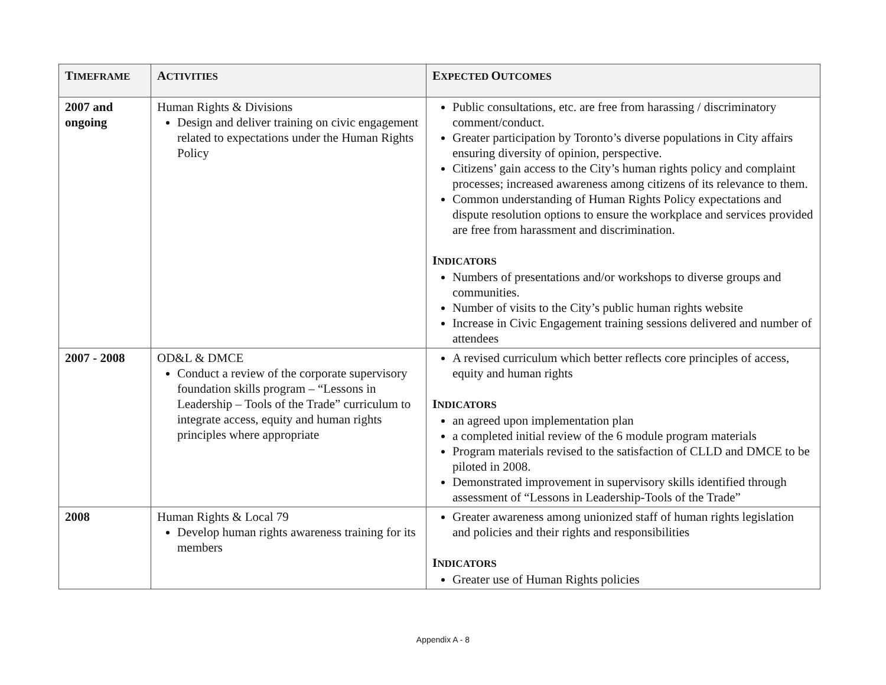| T IMEFRAME | A CTIVITIES | E XPECTED O UTCOMES |
| --- | --- | --- |
| 2007 and ongoing | Human Rights & Divisions Design and deliver training on civic engagement related to expectations under the Human Rights Policy | Public consultations, etc. are free from harassing / discriminatory comment/conduct. Greater participation by Toronto’s diverse populations in City affairs ensuring diversity of opinion, perspective. Citizens’ gain access to the City’s human rights policy and complaint processes; increased awareness among citizens of its relevance to them. Common understanding of Human Rights Policy expectations and dispute resolution options to ensure the workplace and services provided are free from harassment and discrimination. I NDICATORS Numbers of presentations and/or workshops to diverse groups and communities. Number of visits to the City’s public human rights website Increase in Civic Engagement training sessions delivered and number of attendees |
| 2007 - 2008 | OD&L & DMCE Conduct a review of the corporate supervisory foundation skills program – “Lessons in Leadership – Tools of the Trade” curriculum to integrate access, equity and human rights principles where appropriate | A revised curriculum which better reflects core principles of access, equity and human rights I NDICATORS an agreed upon implementation plan a completed initial review of the 6 module program materials Program materials revised to the satisfaction of CLLD and DMCE to be piloted in 2008. Demonstrated improvement in supervisory skills identified through assessment of “Lessons in Leadership-Tools of the Trade” |
| 2008 | Human Rights & Local 79 Develop human rights awareness training for its members | Greater awareness among unionized staff of human rights legislation and policies and their rights and responsibilities I NDICATORS Greater use of Human Rights policies |
Appendix A - 8